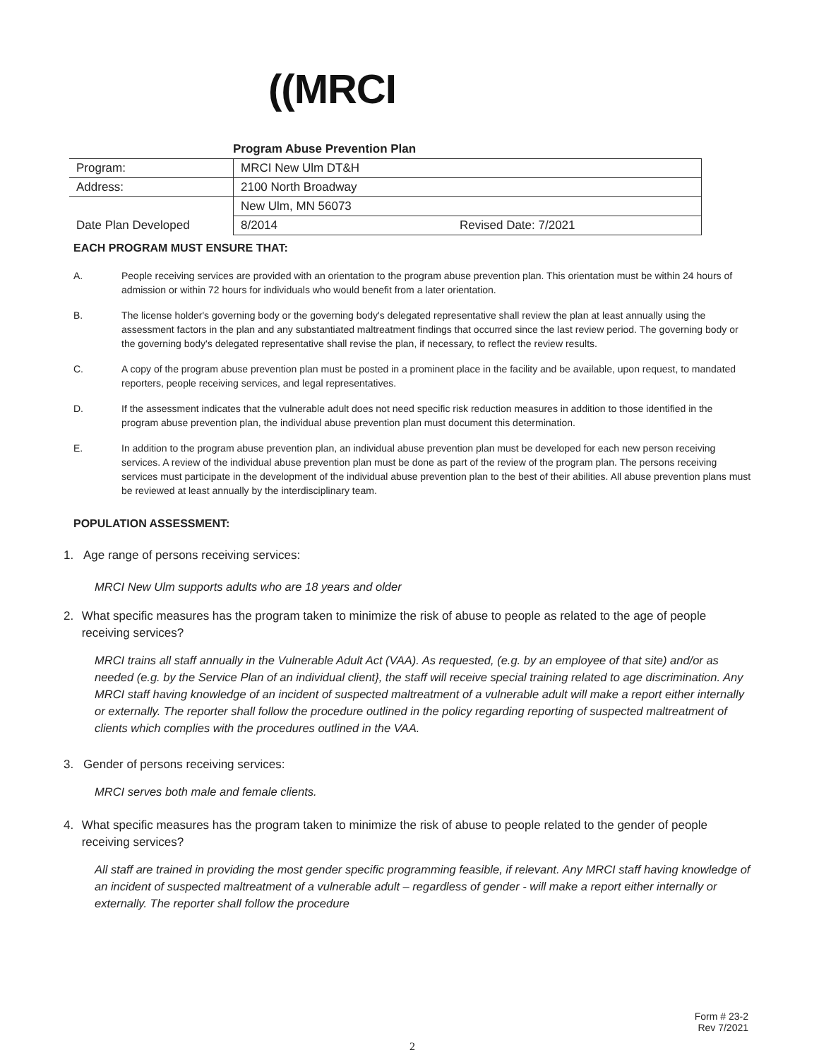((MRCI
Program Abuse Prevention Plan
| Program: | MRCI New Ulm DT&H | |
| Address: | 2100 North Broadway | |
| | New Ulm, MN 56073 | |
| Date Plan Developed | 8/2014 | Revised Date: 7/2021 |
EACH PROGRAM MUST ENSURE THAT:
A. People receiving services are provided with an orientation to the program abuse prevention plan. This orientation must be within 24 hours of admission or within 72 hours for individuals who would benefit from a later orientation.
B. The license holder's governing body or the governing body's delegated representative shall review the plan at least annually using the assessment factors in the plan and any substantiated maltreatment findings that occurred since the last review period. The governing body or the governing body's delegated representative shall revise the plan, if necessary, to reflect the review results.
C. A copy of the program abuse prevention plan must be posted in a prominent place in the facility and be available, upon request, to mandated reporters, people receiving services, and legal representatives.
D. If the assessment indicates that the vulnerable adult does not need specific risk reduction measures in addition to those identified in the program abuse prevention plan, the individual abuse prevention plan must document this determination.
E. In addition to the program abuse prevention plan, an individual abuse prevention plan must be developed for each new person receiving services. A review of the individual abuse prevention plan must be done as part of the review of the program plan. The persons receiving services must participate in the development of the individual abuse prevention plan to the best of their abilities. All abuse prevention plans must be reviewed at least annually by the interdisciplinary team.
POPULATION ASSESSMENT:
1. Age range of persons receiving services:
MRCI New Ulm supports adults who are 18 years and older
2. What specific measures has the program taken to minimize the risk of abuse to people as related to the age of people receiving services?
MRCI trains all staff annually in the Vulnerable Adult Act (VAA). As requested, (e.g. by an employee of that site) and/or as needed (e.g. by the Service Plan of an individual client}, the staff will receive special training related to age discrimination. Any MRCI staff having knowledge of an incident of suspected maltreatment of a vulnerable adult will make a report either internally or externally. The reporter shall follow the procedure outlined in the policy regarding reporting of suspected maltreatment of clients which complies with the procedures outlined in the VAA.
3. Gender of persons receiving services:
MRCI serves both male and female clients.
4. What specific measures has the program taken to minimize the risk of abuse to people related to the gender of people receiving services?
All staff are trained in providing the most gender specific programming feasible, if relevant. Any MRCI staff having knowledge of an incident of suspected maltreatment of a vulnerable adult – regardless of gender - will make a report either internally or externally. The reporter shall follow the procedure
Form # 23-2
Rev 7/2021
2